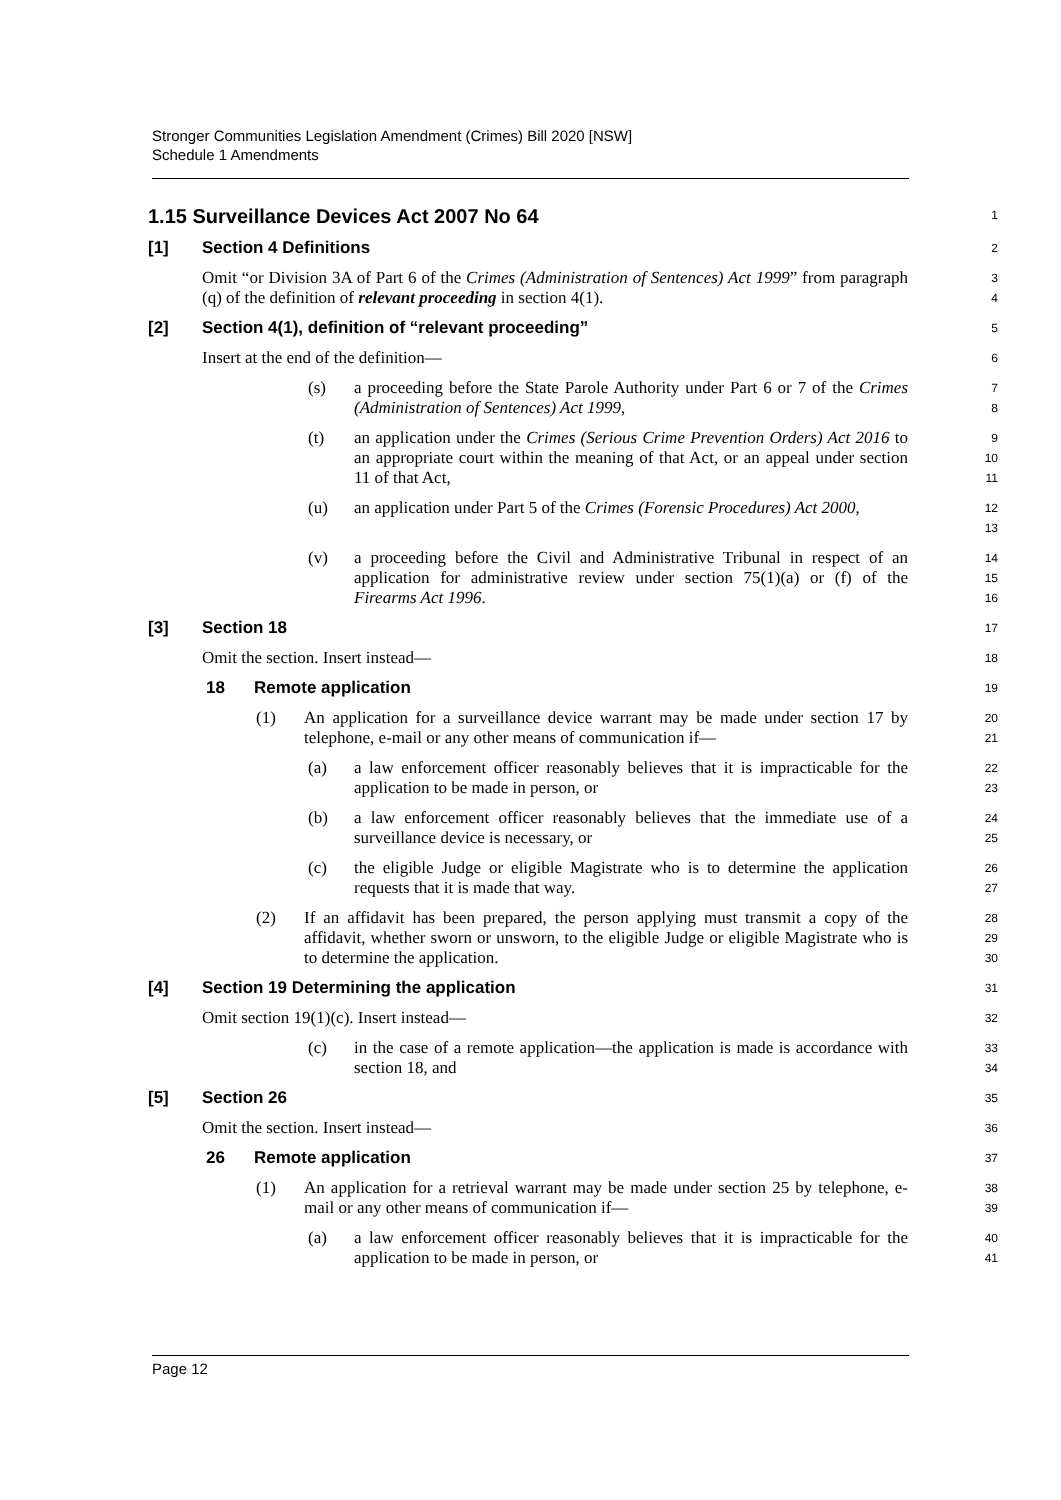Stronger Communities Legislation Amendment (Crimes) Bill 2020 [NSW]
Schedule 1 Amendments
1.15 Surveillance Devices Act 2007 No 64
1
[1] Section 4 Definitions
2
Omit “or Division 3A of Part 6 of the Crimes (Administration of Sentences) Act 1999” from paragraph (q) of the definition of relevant proceeding in section 4(1).
3
4
[2] Section 4(1), definition of “relevant proceeding”
5
Insert at the end of the definition—
6
(s) a proceeding before the State Parole Authority under Part 6 or 7 of the Crimes (Administration of Sentences) Act 1999,
7
8
(t) an application under the Crimes (Serious Crime Prevention Orders) Act 2016 to an appropriate court within the meaning of that Act, or an appeal under section 11 of that Act,
9
10
11
(u) an application under Part 5 of the Crimes (Forensic Procedures) Act 2000,
12
13
(v) a proceeding before the Civil and Administrative Tribunal in respect of an application for administrative review under section 75(1)(a) or (f) of the Firearms Act 1996.
14
15
16
[3] Section 18
17
Omit the section. Insert instead—
18
18 Remote application
19
(1) An application for a surveillance device warrant may be made under section 17 by telephone, e-mail or any other means of communication if—
20
21
(a) a law enforcement officer reasonably believes that it is impracticable for the application to be made in person, or
22
23
(b) a law enforcement officer reasonably believes that the immediate use of a surveillance device is necessary, or
24
25
(c) the eligible Judge or eligible Magistrate who is to determine the application requests that it is made that way.
26
27
(2) If an affidavit has been prepared, the person applying must transmit a copy of the affidavit, whether sworn or unsworn, to the eligible Judge or eligible Magistrate who is to determine the application.
28
29
30
[4] Section 19 Determining the application
31
Omit section 19(1)(c). Insert instead—
32
(c) in the case of a remote application—the application is made is accordance with section 18, and
33
34
[5] Section 26
35
Omit the section. Insert instead—
36
26 Remote application
37
(1) An application for a retrieval warrant may be made under section 25 by telephone, e-mail or any other means of communication if—
38
39
(a) a law enforcement officer reasonably believes that it is impracticable for the application to be made in person, or
40
41
Page 12